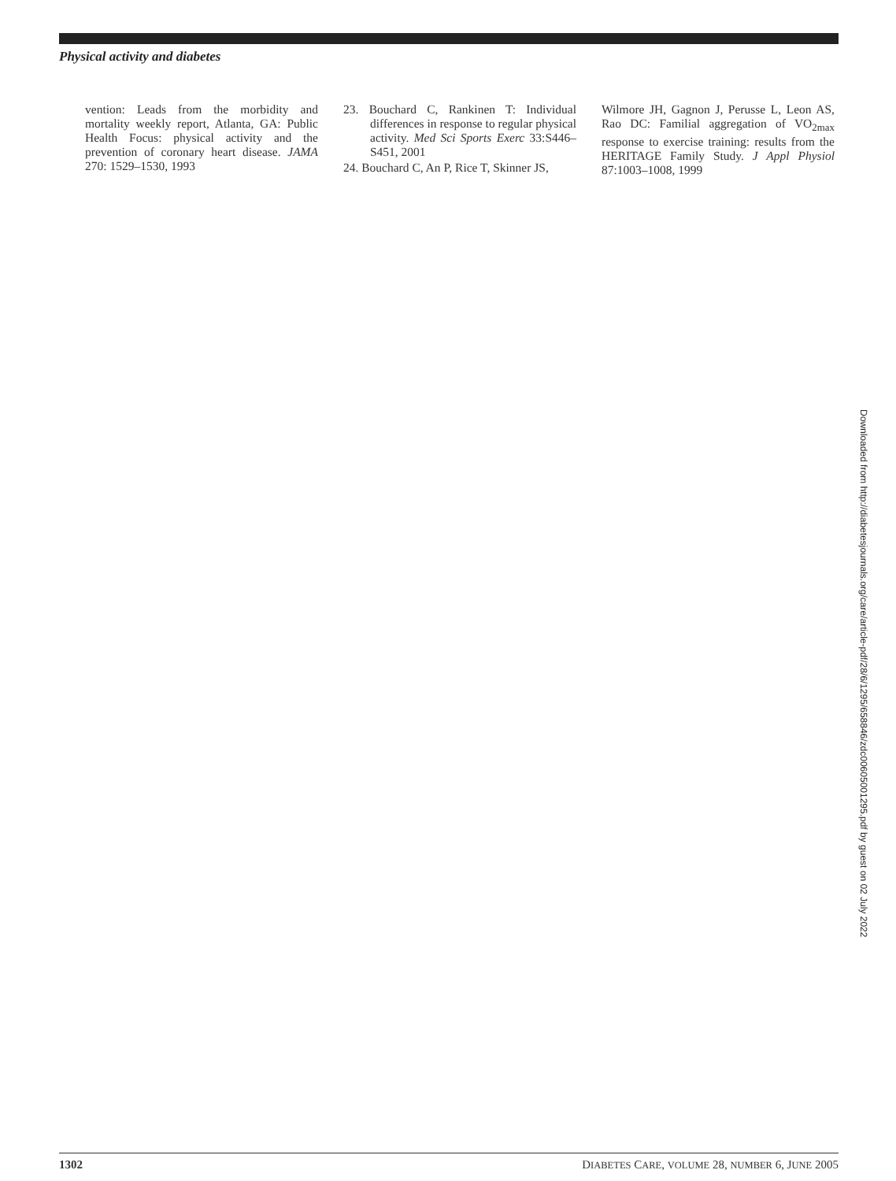Physical activity and diabetes
vention: Leads from the morbidity and mortality weekly report, Atlanta, GA: Public Health Focus: physical activity and the prevention of coronary heart disease. JAMA 270: 1529–1530, 1993
23. Bouchard C, Rankinen T: Individual differences in response to regular physical activity. Med Sci Sports Exerc 33:S446–S451, 2001
24. Bouchard C, An P, Rice T, Skinner JS,
Wilmore JH, Gagnon J, Perusse L, Leon AS, Rao DC: Familial aggregation of VO<sub>2max</sub> response to exercise training: results from the HERITAGE Family Study. J Appl Physiol 87:1003–1008, 1999
Downloaded from http://diabetesjournals.org/care/article-pdf/28/6/1295/658846/zdc00605001295.pdf by guest on 02 July 2022
1302 DIABETES CARE, VOLUME 28, NUMBER 6, JUNE 2005